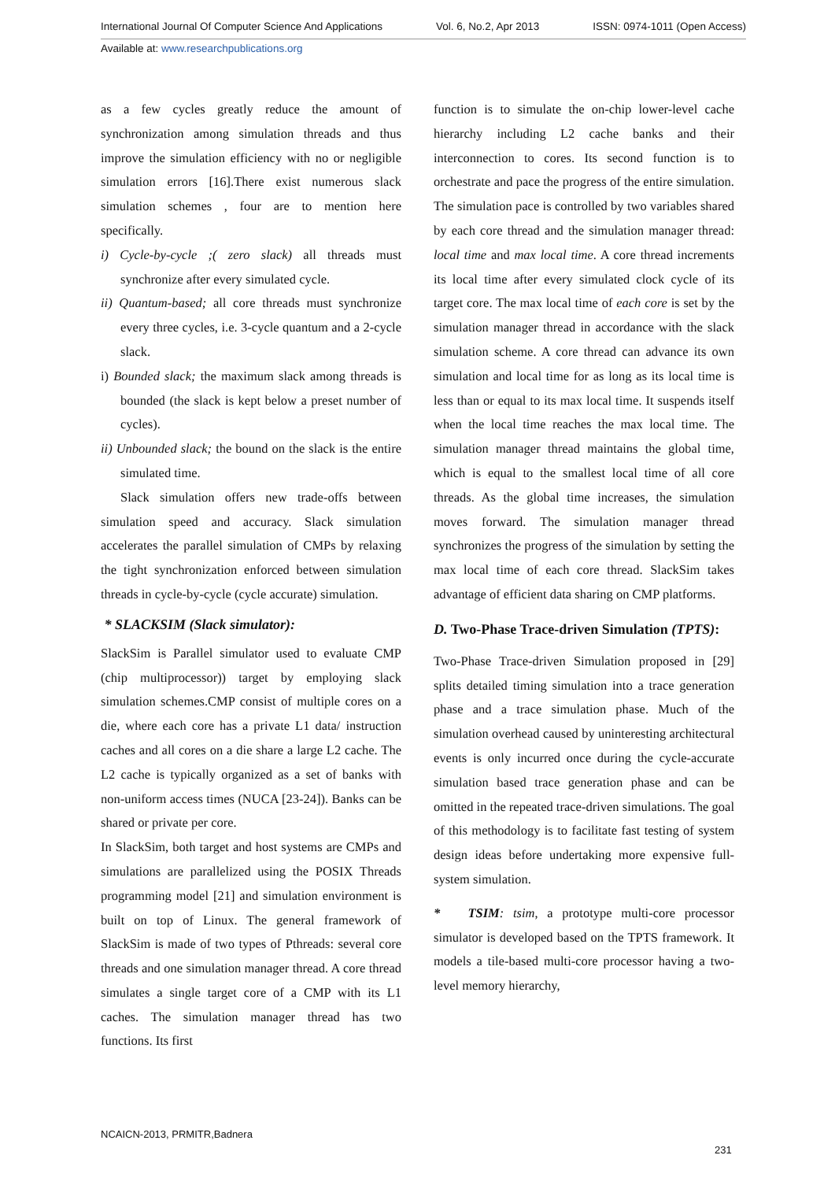International Journal Of Computer Science And Applications Vol. 6, No.2, Apr 2013 ISSN: 0974-1011 (Open Access)
Available at: www.researchpublications.org
as a few cycles greatly reduce the amount of synchronization among simulation threads and thus improve the simulation efficiency with no or negligible simulation errors [16].There exist numerous slack simulation schemes , four are to mention here specifically.
i) Cycle-by-cycle ;( zero slack) all threads must synchronize after every simulated cycle.
ii) Quantum-based; all core threads must synchronize every three cycles, i.e. 3-cycle quantum and a 2-cycle slack.
i) Bounded slack; the maximum slack among threads is bounded (the slack is kept below a preset number of cycles).
ii) Unbounded slack; the bound on the slack is the entire simulated time.
Slack simulation offers new trade-offs between simulation speed and accuracy. Slack simulation accelerates the parallel simulation of CMPs by relaxing the tight synchronization enforced between simulation threads in cycle-by-cycle (cycle accurate) simulation.
* SLACKSIM (Slack simulator):
SlackSim is Parallel simulator used to evaluate CMP (chip multiprocessor)) target by employing slack simulation schemes.CMP consist of multiple cores on a die, where each core has a private L1 data/ instruction caches and all cores on a die share a large L2 cache. The L2 cache is typically organized as a set of banks with non-uniform access times (NUCA [23-24]). Banks can be shared or private per core.
In SlackSim, both target and host systems are CMPs and simulations are parallelized using the POSIX Threads programming model [21] and simulation environment is built on top of Linux. The general framework of SlackSim is made of two types of Pthreads: several core threads and one simulation manager thread. A core thread simulates a single target core of a CMP with its L1 caches. The simulation manager thread has two functions. Its first
function is to simulate the on-chip lower-level cache hierarchy including L2 cache banks and their interconnection to cores. Its second function is to orchestrate and pace the progress of the entire simulation. The simulation pace is controlled by two variables shared by each core thread and the simulation manager thread: local time and max local time. A core thread increments its local time after every simulated clock cycle of its target core. The max local time of each core is set by the simulation manager thread in accordance with the slack simulation scheme. A core thread can advance its own simulation and local time for as long as its local time is less than or equal to its max local time. It suspends itself when the local time reaches the max local time. The simulation manager thread maintains the global time, which is equal to the smallest local time of all core threads. As the global time increases, the simulation moves forward. The simulation manager thread synchronizes the progress of the simulation by setting the max local time of each core thread. SlackSim takes advantage of efficient data sharing on CMP platforms.
D. Two-Phase Trace-driven Simulation (TPTS):
Two-Phase Trace-driven Simulation proposed in [29] splits detailed timing simulation into a trace generation phase and a trace simulation phase. Much of the simulation overhead caused by uninteresting architectural events is only incurred once during the cycle-accurate simulation based trace generation phase and can be omitted in the repeated trace-driven simulations. The goal of this methodology is to facilitate fast testing of system design ideas before undertaking more expensive full-system simulation.
* TSIM: tsim, a prototype multi-core processor simulator is developed based on the TPTS framework. It models a tile-based multi-core processor having a two-level memory hierarchy,
NCAICN-2013, PRMITR,Badnera
231